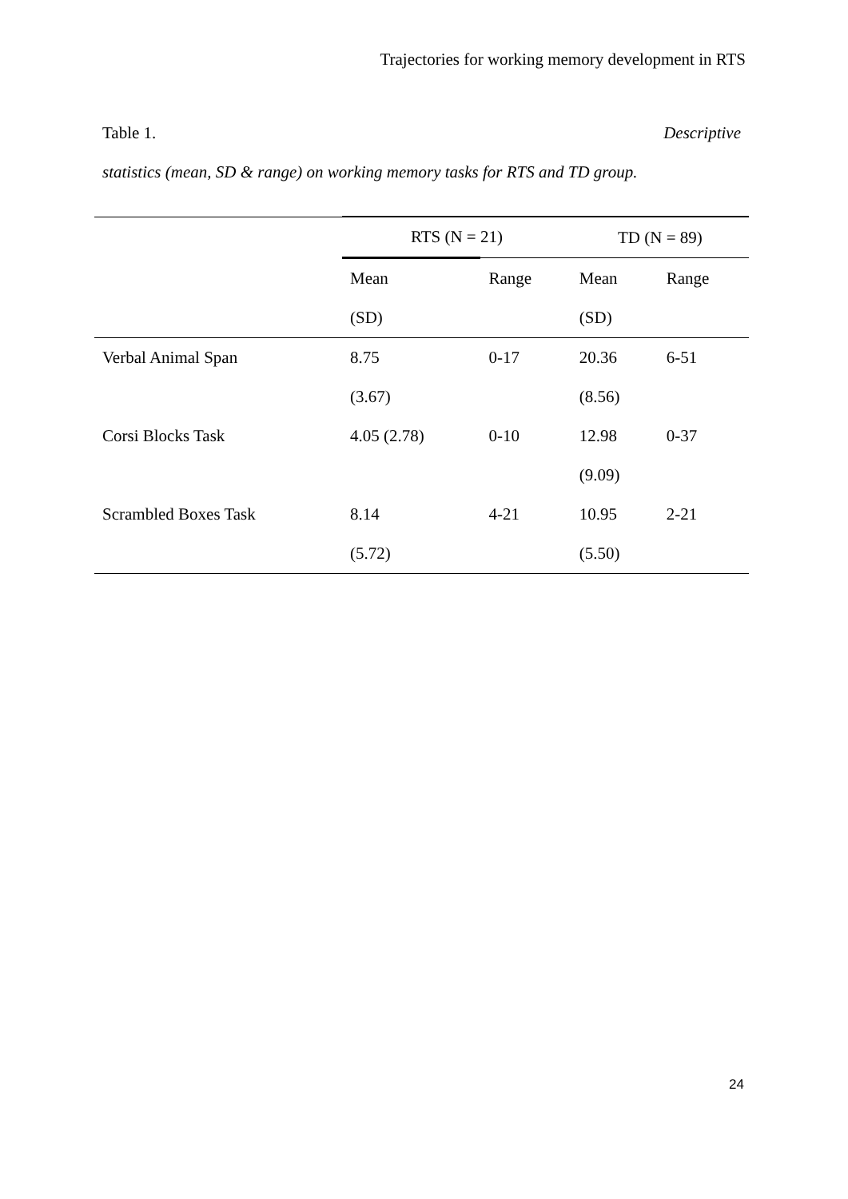Trajectories for working memory development in RTS
Table 1. Descriptive
statistics (mean, SD & range) on working memory tasks for RTS and TD group.
| | RTS (N = 21) | | TD (N = 89) | |
| --- | --- | --- | --- | --- |
| | Mean | Range | Mean | Range |
| | (SD) | | (SD) | |
| Verbal Animal Span | 8.75 | 0-17 | 20.36 | 6-51 |
| | (3.67) | | (8.56) | |
| Corsi Blocks Task | 4.05 (2.78) | 0-10 | 12.98 | 0-37 |
| | | | (9.09) | |
| Scrambled Boxes Task | 8.14 | 4-21 | 10.95 | 2-21 |
| | (5.72) | | (5.50) | |
24